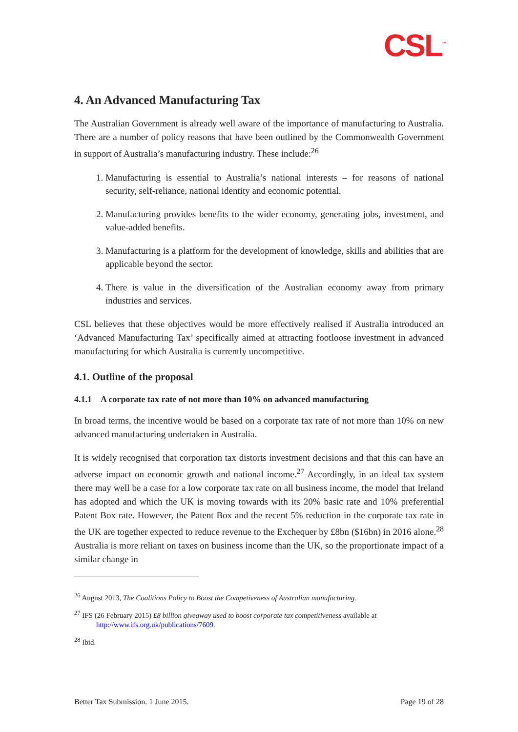CSL<sup>™</sup>
4. An Advanced Manufacturing Tax
The Australian Government is already well aware of the importance of manufacturing to Australia. There are a number of policy reasons that have been outlined by the Commonwealth Government in support of Australia’s manufacturing industry. These include:<sup>26</sup>
1. Manufacturing is essential to Australia’s national interests – for reasons of national security, self-reliance, national identity and economic potential.
2. Manufacturing provides benefits to the wider economy, generating jobs, investment, and value-added benefits.
3. Manufacturing is a platform for the development of knowledge, skills and abilities that are applicable beyond the sector.
4. There is value in the diversification of the Australian economy away from primary industries and services.
CSL believes that these objectives would be more effectively realised if Australia introduced an ‘Advanced Manufacturing Tax’ specifically aimed at attracting footloose investment in advanced manufacturing for which Australia is currently uncompetitive.
4.1. Outline of the proposal
4.1.1 A corporate tax rate of not more than 10% on advanced manufacturing
In broad terms, the incentive would be based on a corporate tax rate of not more than 10% on new advanced manufacturing undertaken in Australia.
It is widely recognised that corporation tax distorts investment decisions and that this can have an adverse impact on economic growth and national income.<sup>27</sup> Accordingly, in an ideal tax system there may well be a case for a low corporate tax rate on all business income, the model that Ireland has adopted and which the UK is moving towards with its 20% basic rate and 10% preferential Patent Box rate. However, the Patent Box and the recent 5% reduction in the corporate tax rate in the UK are together expected to reduce revenue to the Exchequer by £8bn ($16bn) in 2016 alone.<sup>28</sup> Australia is more reliant on taxes on business income than the UK, so the proportionate impact of a similar change in
<sup>26</sup> August 2013, The Coalitions Policy to Boost the Competiveness of Australian manufacturing.
<sup>27</sup> IFS (26 February 2015) £8 billion giveaway used to boost corporate tax competitiveness available at
http://www.ifs.org.uk/publications/7609.
<sup>28</sup> Ibid.
Better Tax Submission. 1 June 2015. Page 19 of 28